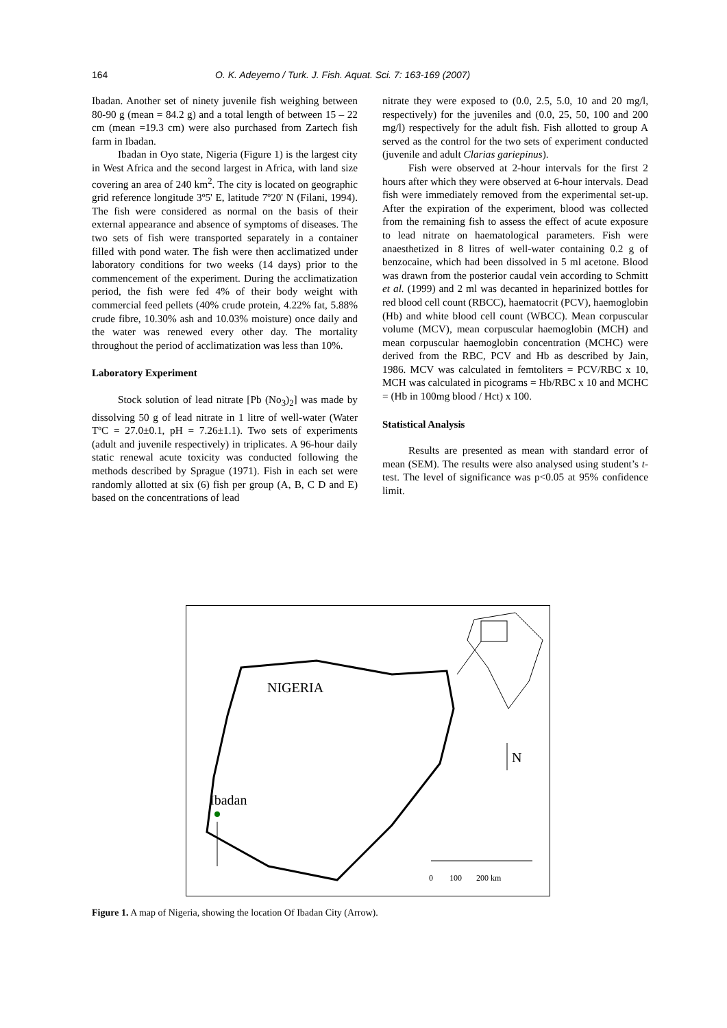164 O. K. Adeyemo / Turk. J. Fish. Aquat. Sci. 7: 163-169 (2007)
Ibadan. Another set of ninety juvenile fish weighing between 80-90 g (mean = 84.2 g) and a total length of between 15 – 22 cm (mean =19.3 cm) were also purchased from Zartech fish farm in Ibadan.
Ibadan in Oyo state, Nigeria (Figure 1) is the largest city in West Africa and the second largest in Africa, with land size covering an area of 240 km<sup>2</sup>. The city is located on geographic grid reference longitude 3º5' E, latitude 7º20' N (Filani, 1994). The fish were considered as normal on the basis of their external appearance and absence of symptoms of diseases. The two sets of fish were transported separately in a container filled with pond water. The fish were then acclimatized under laboratory conditions for two weeks (14 days) prior to the commencement of the experiment. During the acclimatization period, the fish were fed 4% of their body weight with commercial feed pellets (40% crude protein, 4.22% fat, 5.88% crude fibre, 10.30% ash and 10.03% moisture) once daily and the water was renewed every other day. The mortality throughout the period of acclimatization was less than 10%.
Laboratory Experiment
Stock solution of lead nitrate [Pb (No<sub>3</sub>)<sub>2</sub>] was made by dissolving 50 g of lead nitrate in 1 litre of well-water (Water TºC = 27.0±0.1, pH = 7.26±1.1). Two sets of experiments (adult and juvenile respectively) in triplicates. A 96-hour daily static renewal acute toxicity was conducted following the methods described by Sprague (1971). Fish in each set were randomly allotted at six (6) fish per group (A, B, C D and E) based on the concentrations of lead
nitrate they were exposed to (0.0, 2.5, 5.0, 10 and 20 mg/l, respectively) for the juveniles and (0.0, 25, 50, 100 and 200 mg/l) respectively for the adult fish. Fish allotted to group A served as the control for the two sets of experiment conducted (juvenile and adult Clarias gariepinus).
Fish were observed at 2-hour intervals for the first 2 hours after which they were observed at 6-hour intervals. Dead fish were immediately removed from the experimental set-up. After the expiration of the experiment, blood was collected from the remaining fish to assess the effect of acute exposure to lead nitrate on haematological parameters. Fish were anaesthetized in 8 litres of well-water containing 0.2 g of benzocaine, which had been dissolved in 5 ml acetone. Blood was drawn from the posterior caudal vein according to Schmitt et al. (1999) and 2 ml was decanted in heparinized bottles for red blood cell count (RBCC), haematocrit (PCV), haemoglobin (Hb) and white blood cell count (WBCC). Mean corpuscular volume (MCV), mean corpuscular haemoglobin (MCH) and mean corpuscular haemoglobin concentration (MCHC) were derived from the RBC, PCV and Hb as described by Jain, 1986. MCV was calculated in femtoliters = PCV/RBC x 10, MCH was calculated in picograms = Hb/RBC x 10 and MCHC = (Hb in 100mg blood / Hct) x 100.
Statistical Analysis
Results are presented as mean with standard error of mean (SEM). The results were also analysed using student’s t-test. The level of significance was p<0.05 at 95% confidence limit.
NIGERIA
N
Ibadan
0 100 200 km
Figure 1. A map of Nigeria, showing the location Of Ibadan City (Arrow).